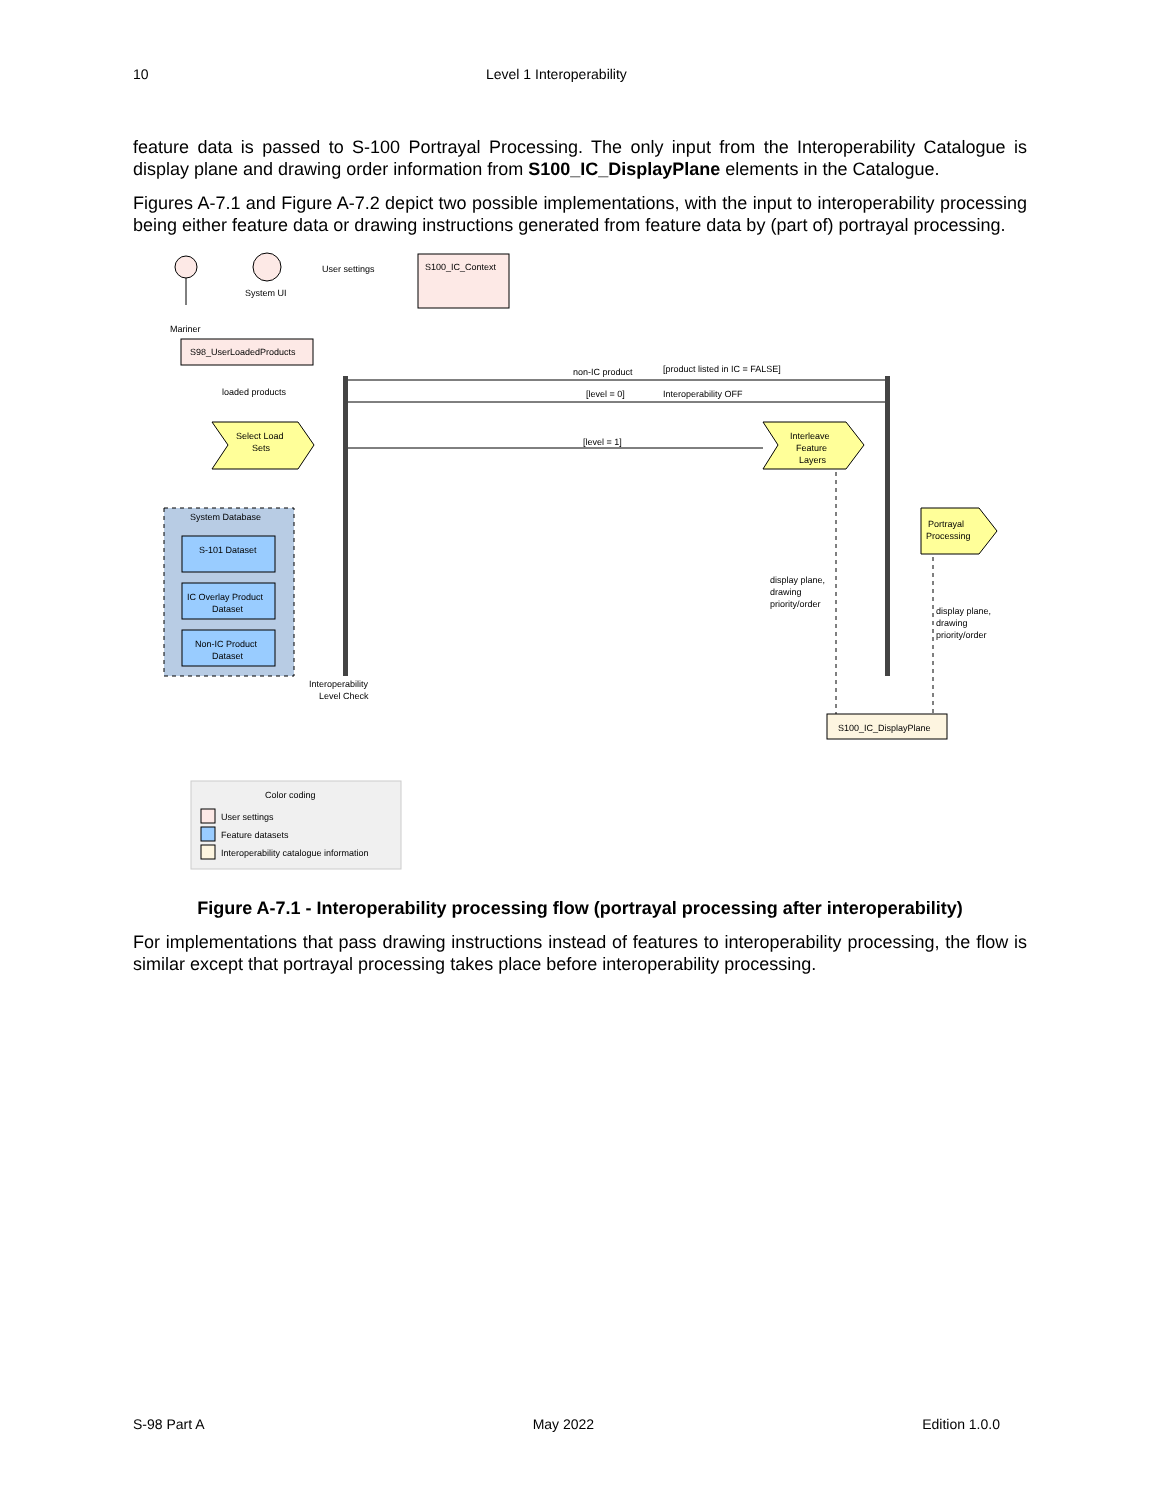10 Level 1 Interoperability
feature data is passed to S-100 Portrayal Processing. The only input from the Interoperability Catalogue is display plane and drawing order information from S100_IC_DisplayPlane elements in the Catalogue.
Figures A-7.1 and Figure A-7.2 depict two possible implementations, with the input to interoperability processing being either feature data or drawing instructions generated from feature data by (part of) portrayal processing.
Mariner
System UI
User settings
S100_IC_Context
S98_UserLoadedProducts
loaded products
Select Load
Sets
non-IC product
[product listed in IC = FALSE]
[level = 0]
Interoperability OFF
[level = 1]
Interleave
Feature
Layers
System Database
S-101 Dataset
IC Overlay Product
Dataset
Non-IC Product
Dataset
Interoperability
Level Check
Portrayal
Processing
display plane,
drawing
priority/order
display plane,
drawing
priority/order
S100_IC_DisplayPlane
Color coding
User settings
Feature datasets
Interoperability catalogue information
Figure A-7.1 - Interoperability processing flow (portrayal processing after interoperability)
For implementations that pass drawing instructions instead of features to interoperability processing, the flow is similar except that portrayal processing takes place before interoperability processing.
S-98 Part A May 2022 Edition 1.0.0